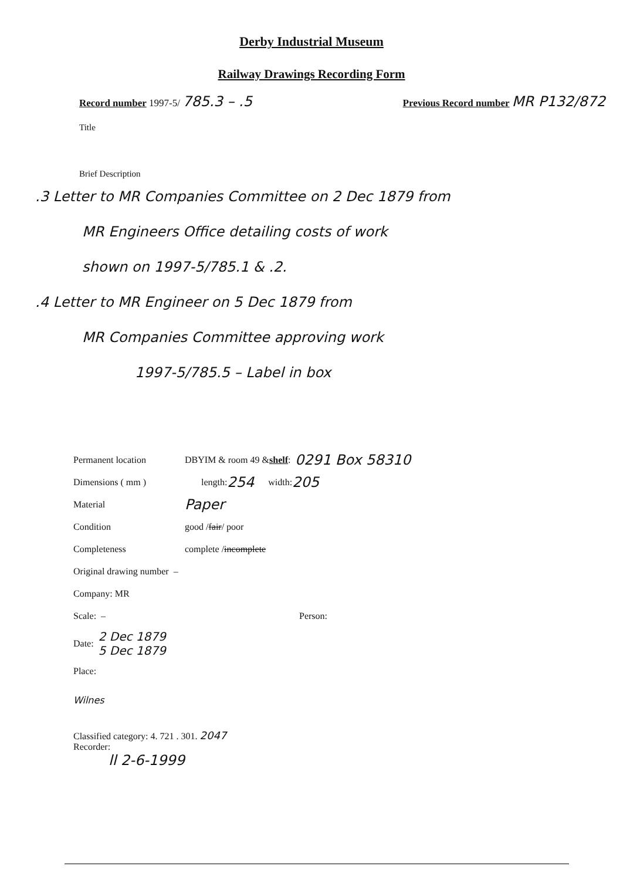Derby Industrial Museum
Railway Drawings Recording Form
Record number 1997-5/ 785.3 – .5 Previous Record number MR P132/872
Title
Brief Description
.3 Letter to MR Companies Committee on 2 Dec 1879 from
MR Engineers Office detailing costs of work
shown on 1997-5/785.1 & .2.
.4 Letter to MR Engineer on 5 Dec 1879 from
MR Companies Committee approving work
1997-5/785.5 – Label in box
Permanent location DBYIM & room 49 & shelf: 0291 Box 58310
Dimensions ( mm ) length: 254 width: 205
Material Paper
Condition good / fair / poor
Completeness complete / incomplete
Original drawing number –
Company: MR
Scale: – Person:
Date: 2 Dec 1879
5 Dec 1879
Place:
Wilnes
Classified category: 4. 721 . 301. 2047
Recorder:
ll 2-6-1999